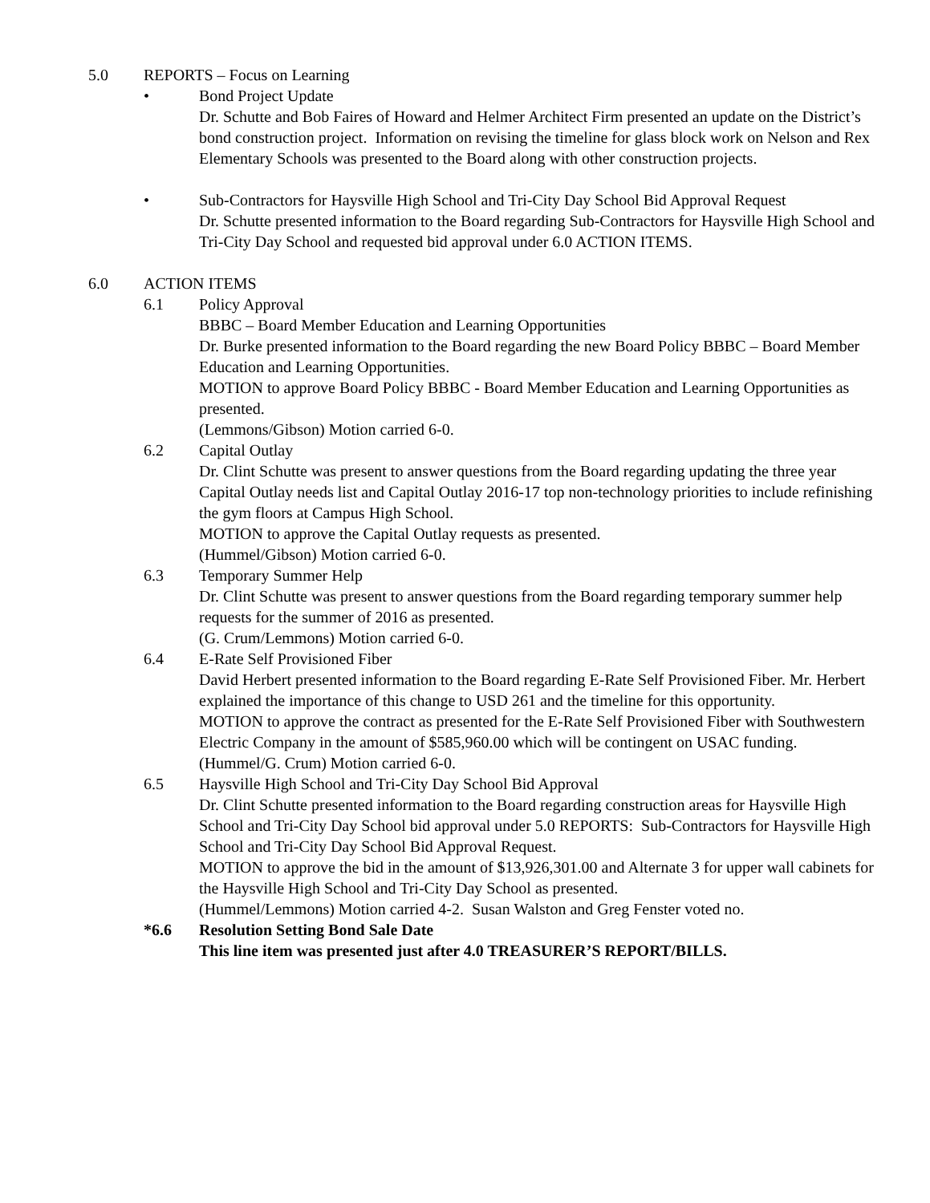5.0 REPORTS – Focus on Learning
• Bond Project Update
Dr. Schutte and Bob Faires of Howard and Helmer Architect Firm presented an update on the District’s bond construction project. Information on revising the timeline for glass block work on Nelson and Rex Elementary Schools was presented to the Board along with other construction projects.
• Sub-Contractors for Haysville High School and Tri-City Day School Bid Approval Request
Dr. Schutte presented information to the Board regarding Sub-Contractors for Haysville High School and Tri-City Day School and requested bid approval under 6.0 ACTION ITEMS.
6.0 ACTION ITEMS
6.1 Policy Approval
BBBC – Board Member Education and Learning Opportunities
Dr. Burke presented information to the Board regarding the new Board Policy BBBC – Board Member Education and Learning Opportunities.
MOTION to approve Board Policy BBBC - Board Member Education and Learning Opportunities as presented.
(Lemmons/Gibson) Motion carried 6-0.
6.2 Capital Outlay
Dr. Clint Schutte was present to answer questions from the Board regarding updating the three year Capital Outlay needs list and Capital Outlay 2016-17 top non-technology priorities to include refinishing the gym floors at Campus High School.
MOTION to approve the Capital Outlay requests as presented.
(Hummel/Gibson) Motion carried 6-0.
6.3 Temporary Summer Help
Dr. Clint Schutte was present to answer questions from the Board regarding temporary summer help requests for the summer of 2016 as presented.
(G. Crum/Lemmons) Motion carried 6-0.
6.4 E-Rate Self Provisioned Fiber
David Herbert presented information to the Board regarding E-Rate Self Provisioned Fiber. Mr. Herbert explained the importance of this change to USD 261 and the timeline for this opportunity.
MOTION to approve the contract as presented for the E-Rate Self Provisioned Fiber with Southwestern Electric Company in the amount of $585,960.00 which will be contingent on USAC funding.
(Hummel/G. Crum) Motion carried 6-0.
6.5 Haysville High School and Tri-City Day School Bid Approval
Dr. Clint Schutte presented information to the Board regarding construction areas for Haysville High School and Tri-City Day School bid approval under 5.0 REPORTS: Sub-Contractors for Haysville High School and Tri-City Day School Bid Approval Request.
MOTION to approve the bid in the amount of $13,926,301.00 and Alternate 3 for upper wall cabinets for the Haysville High School and Tri-City Day School as presented.
(Hummel/Lemmons) Motion carried 4-2. Susan Walston and Greg Fenster voted no.
*6.6 Resolution Setting Bond Sale Date
This line item was presented just after 4.0 TREASURER’S REPORT/BILLS.